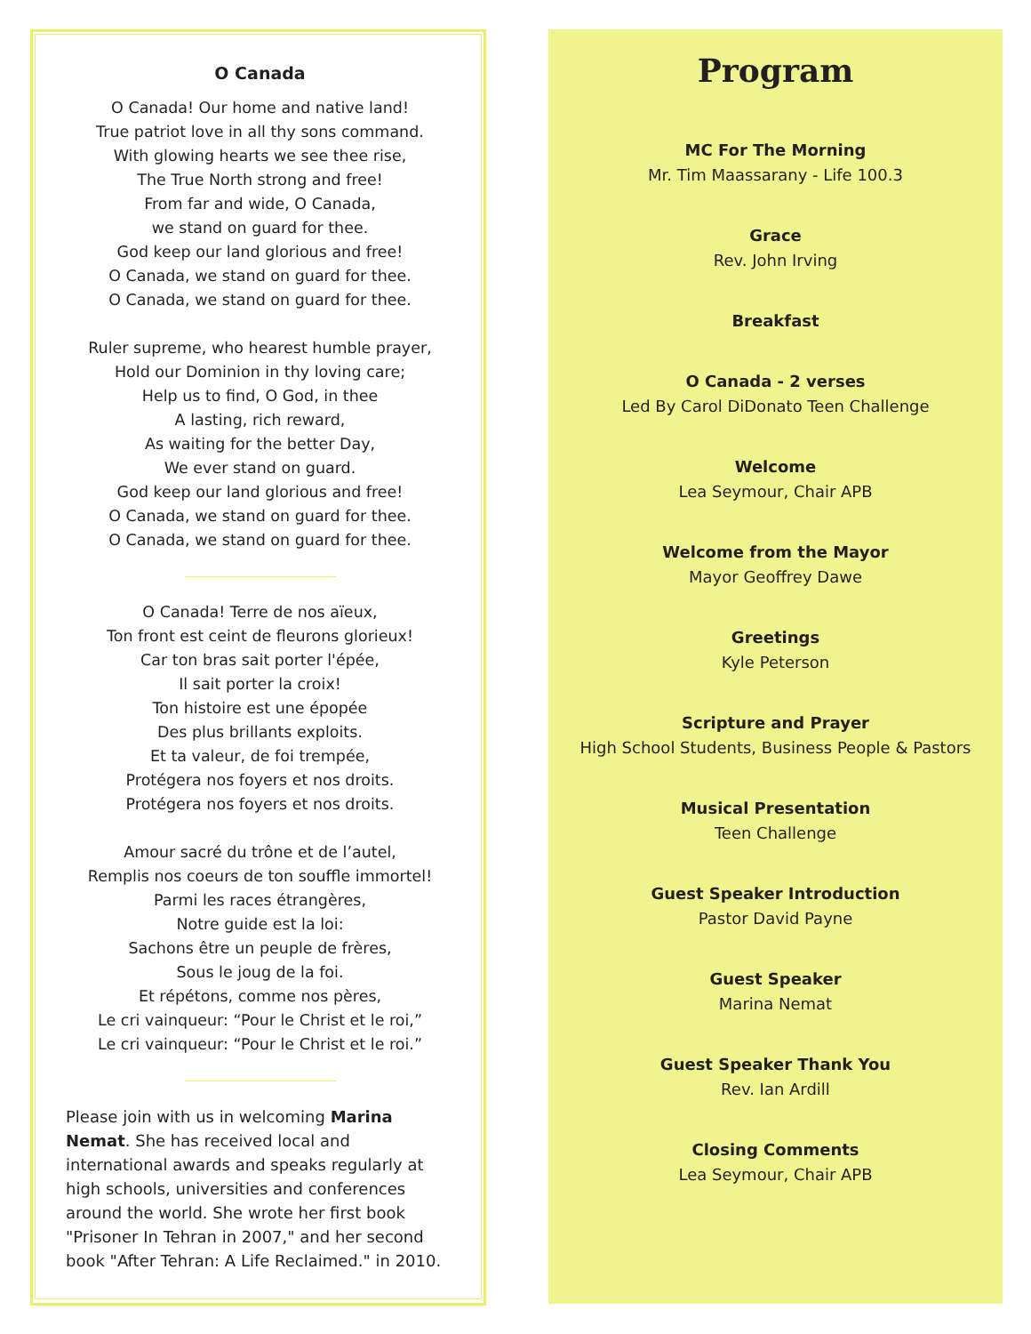O Canada
O Canada! Our home and native land!
True patriot love in all thy sons command.
With glowing hearts we see thee rise,
The True North strong and free!
From far and wide, O Canada,
we stand on guard for thee.
God keep our land glorious and free!
O Canada, we stand on guard for thee.
O Canada, we stand on guard for thee.
Ruler supreme, who hearest humble prayer,
Hold our Dominion in thy loving care;
Help us to find, O God, in thee
A lasting, rich reward,
As waiting for the better Day,
We ever stand on guard.
God keep our land glorious and free!
O Canada, we stand on guard for thee.
O Canada, we stand on guard for thee.
O Canada! Terre de nos aïeux,
Ton front est ceint de fleurons glorieux!
Car ton bras sait porter l'épée,
Il sait porter la croix!
Ton histoire est une épopée
Des plus brillants exploits.
Et ta valeur, de foi trempée,
Protégera nos foyers et nos droits.
Protégera nos foyers et nos droits.
Amour sacré du trône et de l’autel,
Remplis nos coeurs de ton souffle immortel!
Parmi les races étrangères,
Notre guide est la loi:
Sachons être un peuple de frères,
Sous le joug de la foi.
Et répétons, comme nos pères,
Le cri vainqueur: “Pour le Christ et le roi,”
Le cri vainqueur: “Pour le Christ et le roi.”
Please join with us in welcoming Marina Nemat. She has received local and international awards and speaks regularly at high schools, universities and conferences around the world. She wrote her first book "Prisoner In Tehran in 2007," and her second book "After Tehran: A Life Reclaimed." in 2010.
Program
MC For The Morning
Mr. Tim Maassarany - Life 100.3
Grace
Rev. John Irving
Breakfast
O Canada - 2 verses
Led By Carol DiDonato Teen Challenge
Welcome
Lea Seymour, Chair APB
Welcome from the Mayor
Mayor Geoffrey Dawe
Greetings
Kyle Peterson
Scripture and Prayer
High School Students, Business People & Pastors
Musical Presentation
Teen Challenge
Guest Speaker Introduction
Pastor David Payne
Guest Speaker
Marina Nemat
Guest Speaker Thank You
Rev. Ian Ardill
Closing Comments
Lea Seymour, Chair APB